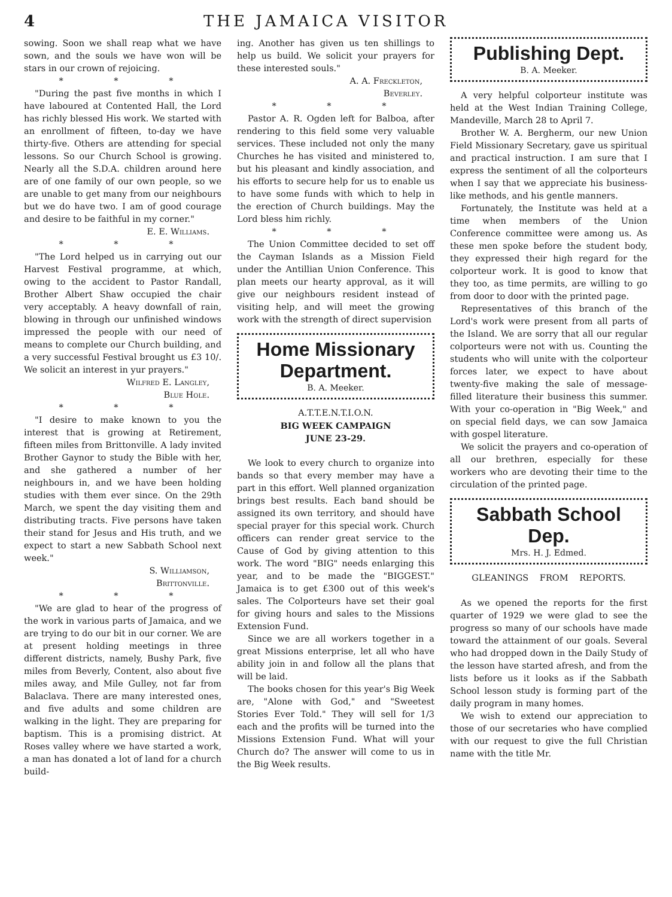4 THE JAMAICA VISITOR
sowing. Soon we shall reap what we have sown, and the souls we have won will be stars in our crown of rejoicing.
* * *
"During the past five months in which I have laboured at Contented Hall, the Lord has richly blessed His work. We started with an enrollment of fifteen, to-day we have thirty-five. Others are attending for special lessons. So our Church School is growing. Nearly all the S.D.A. children around here are of one family of our own people, so we are unable to get many from our neighbours but we do have two. I am of good courage and desire to be faithful in my corner."
E. E. Williams.
* * *
"The Lord helped us in carrying out our Harvest Festival programme, at which, owing to the accident to Pastor Randall, Brother Albert Shaw occupied the chair very acceptably. A heavy downfall of rain, blowing in through our unfinished windows impressed the people with our need of means to complete our Church building, and a very successful Festival brought us £3 10/. We solicit an interest in yur prayers."
Wilfred E. Langley,
Blue Hole.
* * *
"I desire to make known to you the interest that is growing at Retirement, fifteen miles from Brittonville. A lady invited Brother Gaynor to study the Bible with her, and she gathered a number of her neighbours in, and we have been holding studies with them ever since. On the 29th March, we spent the day visiting them and distributing tracts. Five persons have taken their stand for Jesus and His truth, and we expect to start a new Sabbath School next week."
S. Williamson,
Brittonville.
* * *
"We are glad to hear of the progress of the work in various parts of Jamaica, and we are trying to do our bit in our corner. We are at present holding meetings in three different districts, namely, Bushy Park, five miles from Beverly, Content, also about five miles away, and Mile Gulley, not far from Balaclava. There are many interested ones, and five adults and some children are walking in the light. They are preparing for baptism. This is a promising district. At Roses valley where we have started a work, a man has donated a lot of land for a church build-
ing. Another has given us ten shillings to help us build. We solicit your prayers for these interested souls."
A. A. Freckleton,
Beverley.
* * *
Pastor A. R. Ogden left for Balboa, after rendering to this field some very valuable services. These included not only the many Churches he has visited and ministered to, but his pleasant and kindly association, and his efforts to secure help for us to enable us to have some funds with which to help in the erection of Church buildings. May the Lord bless him richly.
* * *
The Union Committee decided to set off the Cayman Islands as a Mission Field under the Antillian Union Conference. This plan meets our hearty approval, as it will give our neighbours resident instead of visiting help, and will meet the growing work with the strength of direct supervision
Home Missionary
Department.
B. A. Meeker.
A.T.T.E.N.T.I.O.N.
BIG WEEK CAMPAIGN
JUNE 23-29.
We look to every church to organize into bands so that every member may have a part in this effort. Well planned organization brings best results. Each band should be assigned its own territory, and should have special prayer for this special work. Church officers can render great service to the Cause of God by giving attention to this work. The word "BIG" needs enlarging this year, and to be made the "BIGGEST." Jamaica is to get £300 out of this week's sales. The Colporteurs have set their goal for giving hours and sales to the Missions Extension Fund.
Since we are all workers together in a great Missions enterprise, let all who have ability join in and follow all the plans that will be laid.
The books chosen for this year's Big Week are, "Alone with God," and "Sweetest Stories Ever Told." They will sell for 1/3 each and the profits will be turned into the Missions Extension Fund. What will your Church do? The answer will come to us in the Big Week results.
Publishing Dept.
B. A. Meeker.
A very helpful colporteur institute was held at the West Indian Training College, Mandeville, March 28 to April 7.
Brother W. A. Bergherm, our new Union Field Missionary Secretary, gave us spiritual and practical instruction. I am sure that I express the sentiment of all the colporteurs when I say that we appreciate his business-like methods, and his gentle manners.
Fortunately, the Institute was held at a time when members of the Union Conference committee were among us. As these men spoke before the student body, they expressed their high regard for the colporteur work. It is good to know that they too, as time permits, are willing to go from door to door with the printed page.
Representatives of this branch of the Lord's work were present from all parts of the Island. We are sorry that all our regular colporteurs were not with us. Counting the students who will unite with the colporteur forces later, we expect to have about twenty-five making the sale of message-filled literature their business this summer. With your co-operation in "Big Week," and on special field days, we can sow Jamaica with gospel literature.
We solicit the prayers and co-operation of all our brethren, especially for these workers who are devoting their time to the circulation of the printed page.
Sabbath School Dep.
Mrs. H. J. Edmed.
GLEANINGS FROM REPORTS.
As we opened the reports for the first quarter of 1929 we were glad to see the progress so many of our schools have made toward the attainment of our goals. Several who had dropped down in the Daily Study of the lesson have started afresh, and from the lists before us it looks as if the Sabbath School lesson study is forming part of the daily program in many homes.
We wish to extend our appreciation to those of our secretaries who have complied with our request to give the full Christian name with the title Mr.